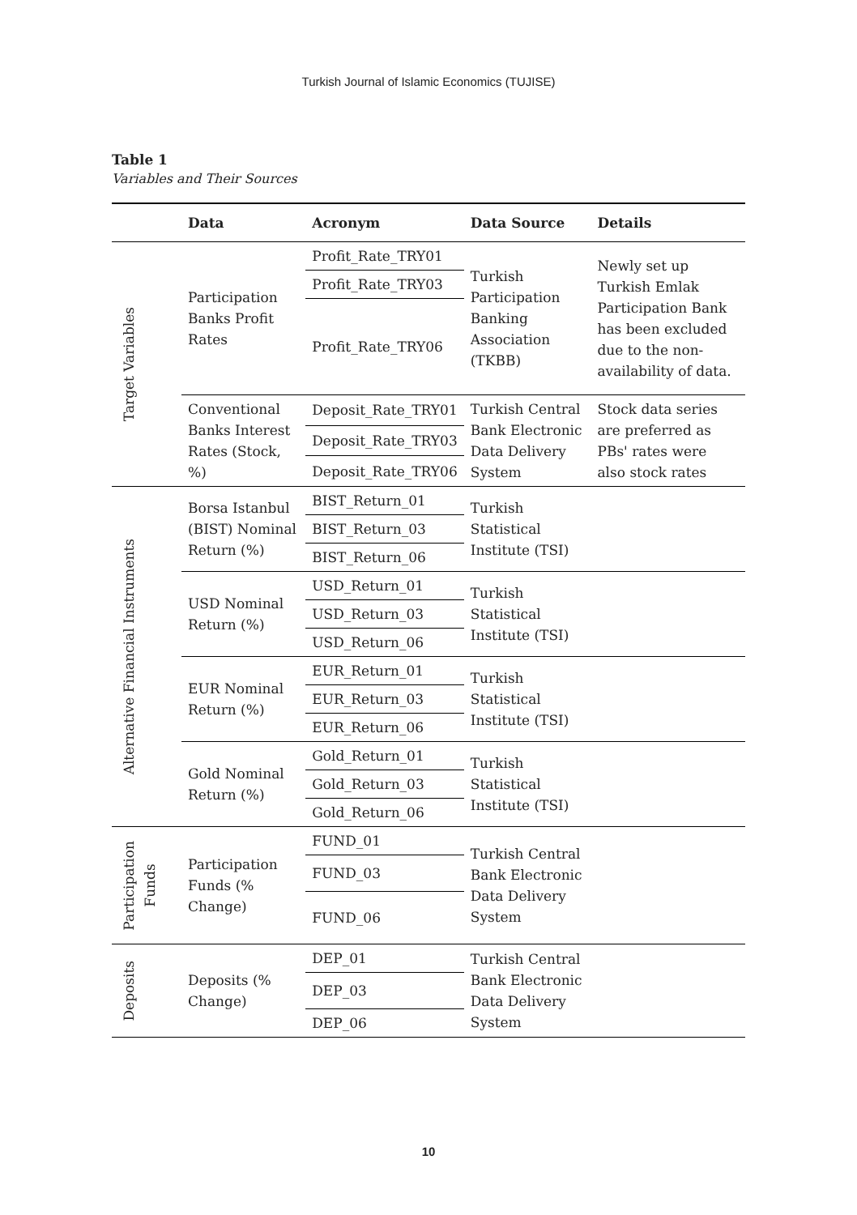Turkish Journal of Islamic Economics (TUJISE)
Table 1
Variables and Their Sources
| | Data | Acronym | Data Source | Details |
| --- | --- | --- | --- | --- |
| Target Variables | Participation Banks Profit Rates | Profit_Rate_TRY01 | Turkish Participation Banking Association (TKBB) | Newly set up Turkish Emlak Participation Bank has been excluded due to the non-availability of data. |
| | | Profit_Rate_TRY03 | | |
| | | Profit_Rate_TRY06 | | |
| | Conventional Banks Interest Rates (Stock, %) | Deposit_Rate_TRY01 | Turkish Central Bank Electronic Data Delivery System | Stock data series are preferred as PBs' rates were also stock rates |
| | | Deposit_Rate_TRY03 | | |
| | | Deposit_Rate_TRY06 | | |
| Alternative Financial Instruments | Borsa Istanbul (BIST) Nominal Return (%) | BIST_Return_01 | Turkish Statistical Institute (TSI) | |
| | | BIST_Return_03 | | |
| | | BIST_Return_06 | | |
| | USD Nominal Return (%) | USD_Return_01 | Turkish Statistical Institute (TSI) | |
| | | USD_Return_03 | | |
| | | USD_Return_06 | | |
| | EUR Nominal Return (%) | EUR_Return_01 | Turkish Statistical Institute (TSI) | |
| | | EUR_Return_03 | | |
| | | EUR_Return_06 | | |
| | Gold Nominal Return (%) | Gold_Return_01 | Turkish Statistical Institute (TSI) | |
| | | Gold_Return_03 | | |
| | | Gold_Return_06 | | |
| Participation Funds | Participation Funds (% Change) | FUND_01 | Turkish Central Bank Electronic Data Delivery System | |
| | | FUND_03 | | |
| | | FUND_06 | | |
| Deposits | Deposits (% Change) | DEP_01 | Turkish Central Bank Electronic Data Delivery System | |
| | | DEP_03 | | |
| | | DEP_06 | | |
10